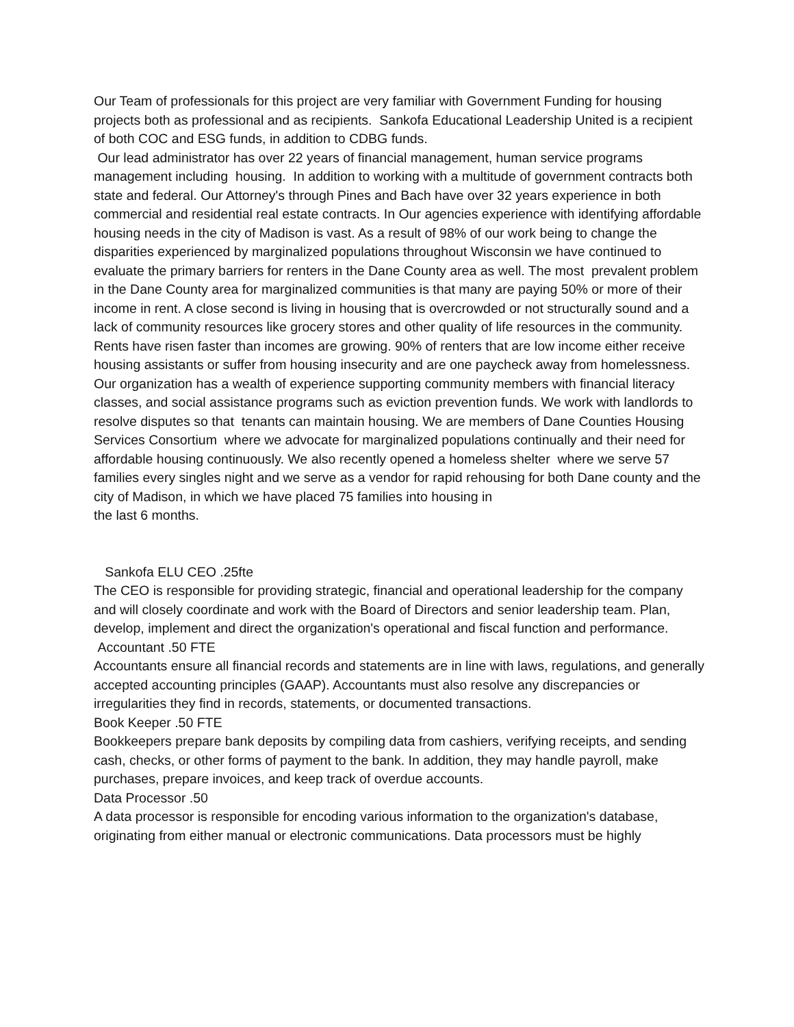Our Team of professionals for this project are very familiar with Government Funding for housing projects both as professional and as recipients. Sankofa Educational Leadership United is a recipient of both COC and ESG funds, in addition to CDBG funds.
Our lead administrator has over 22 years of financial management, human service programs management including housing. In addition to working with a multitude of government contracts both state and federal. Our Attorney's through Pines and Bach have over 32 years experience in both commercial and residential real estate contracts. In Our agencies experience with identifying affordable housing needs in the city of Madison is vast. As a result of 98% of our work being to change the disparities experienced by marginalized populations throughout Wisconsin we have continued to evaluate the primary barriers for renters in the Dane County area as well. The most prevalent problem in the Dane County area for marginalized communities is that many are paying 50% or more of their income in rent. A close second is living in housing that is overcrowded or not structurally sound and a lack of community resources like grocery stores and other quality of life resources in the community. Rents have risen faster than incomes are growing. 90% of renters that are low income either receive housing assistants or suffer from housing insecurity and are one paycheck away from homelessness. Our organization has a wealth of experience supporting community members with financial literacy classes, and social assistance programs such as eviction prevention funds. We work with landlords to resolve disputes so that tenants can maintain housing. We are members of Dane Counties Housing Services Consortium where we advocate for marginalized populations continually and their need for affordable housing continuously. We also recently opened a homeless shelter where we serve 57 families every singles night and we serve as a vendor for rapid rehousing for both Dane county and the city of Madison, in which we have placed 75 families into housing in
the last 6 months.
Sankofa ELU CEO .25fte
The CEO is responsible for providing strategic, financial and operational leadership for the company and will closely coordinate and work with the Board of Directors and senior leadership team. Plan, develop, implement and direct the organization's operational and fiscal function and performance.
Accountant .50 FTE
Accountants ensure all financial records and statements are in line with laws, regulations, and generally accepted accounting principles (GAAP). Accountants must also resolve any discrepancies or irregularities they find in records, statements, or documented transactions.
Book Keeper .50 FTE
Bookkeepers prepare bank deposits by compiling data from cashiers, verifying receipts, and sending cash, checks, or other forms of payment to the bank. In addition, they may handle payroll, make purchases, prepare invoices, and keep track of overdue accounts.
Data Processor .50
A data processor is responsible for encoding various information to the organization's database, originating from either manual or electronic communications. Data processors must be highly